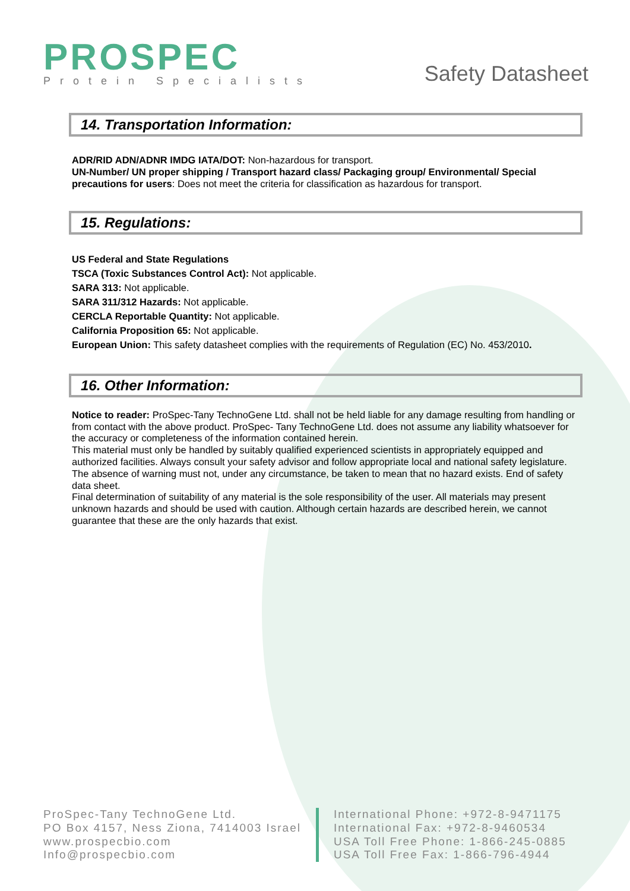PROSPEC
Protein Specialists
Safety Datasheet
14. Transportation Information:
ADR/RID ADN/ADNR IMDG IATA/DOT: Non-hazardous for transport.
UN-Number/ UN proper shipping / Transport hazard class/ Packaging group/ Environmental/ Special precautions for users: Does not meet the criteria for classification as hazardous for transport.
15. Regulations:
US Federal and State Regulations
TSCA (Toxic Substances Control Act): Not applicable.
SARA 313: Not applicable.
SARA 311/312 Hazards: Not applicable.
CERCLA Reportable Quantity: Not applicable.
California Proposition 65: Not applicable.
European Union: This safety datasheet complies with the requirements of Regulation (EC) No. 453/2010.
16. Other Information:
Notice to reader: ProSpec-Tany TechnoGene Ltd. shall not be held liable for any damage resulting from handling or from contact with the above product. ProSpec- Tany TechnoGene Ltd. does not assume any liability whatsoever for the accuracy or completeness of the information contained herein.
This material must only be handled by suitably qualified experienced scientists in appropriately equipped and authorized facilities. Always consult your safety advisor and follow appropriate local and national safety legislature. The absence of warning must not, under any circumstance, be taken to mean that no hazard exists. End of safety data sheet.
Final determination of suitability of any material is the sole responsibility of the user. All materials may present unknown hazards and should be used with caution. Although certain hazards are described herein, we cannot guarantee that these are the only hazards that exist.
ProSpec-Tany TechnoGene Ltd.
PO Box 4157, Ness Ziona, 7414003 Israel
www.prospecbio.com
Info@prospecbio.com
International Phone: +972-8-9471175
International Fax: +972-8-9460534
USA Toll Free Phone: 1-866-245-0885
USA Toll Free Fax: 1-866-796-4944